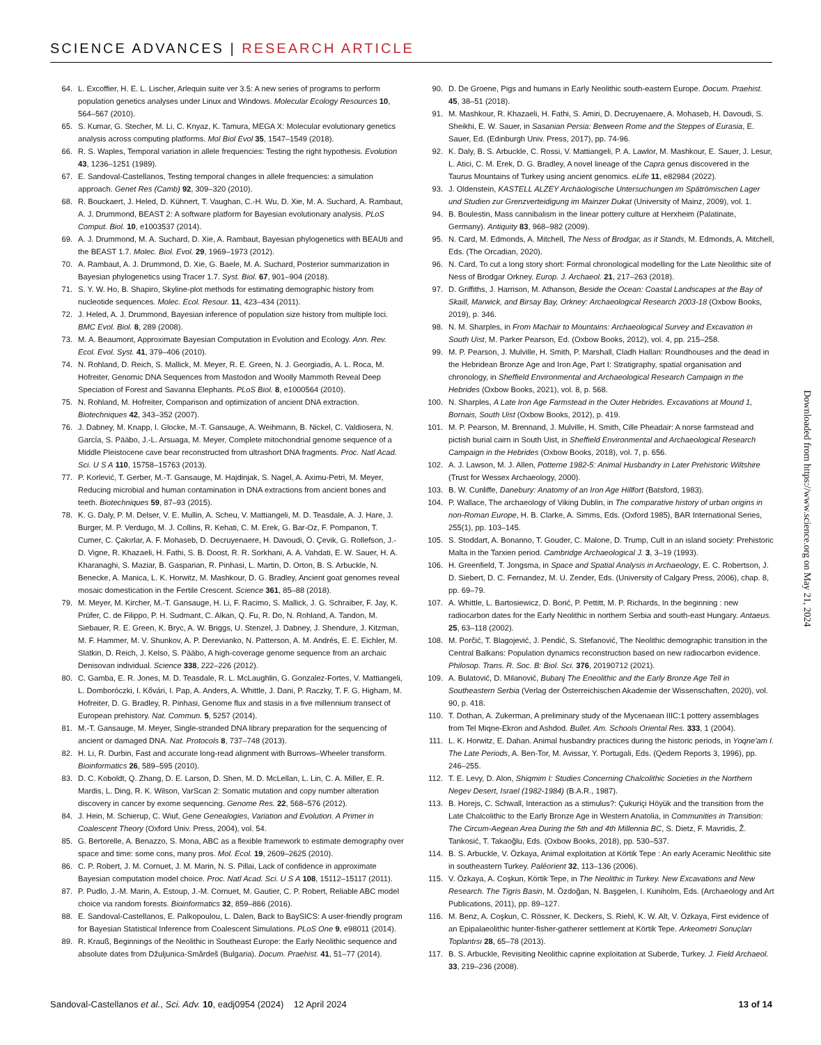SCIENCE ADVANCES | RESEARCH ARTICLE
64. L. Excoffier, H. E. L. Lischer, Arlequin suite ver 3.5: A new series of programs to perform population genetics analyses under Linux and Windows. Molecular Ecology Resources 10, 564–567 (2010).
65. S. Kumar, G. Stecher, M. Li, C. Knyaz, K. Tamura, MEGA X: Molecular evolutionary genetics analysis across computing platforms. Mol Biol Evol 35, 1547–1549 (2018).
66. R. S. Waples, Temporal variation in allele frequencies: Testing the right hypothesis. Evolution 43, 1236–1251 (1989).
67. E. Sandoval-Castellanos, Testing temporal changes in allele frequencies: a simulation approach. Genet Res (Camb) 92, 309–320 (2010).
68. R. Bouckaert, J. Heled, D. Kühnert, T. Vaughan, C.-H. Wu, D. Xie, M. A. Suchard, A. Rambaut, A. J. Drummond, BEAST 2: A software platform for Bayesian evolutionary analysis. PLoS Comput. Biol. 10, e1003537 (2014).
69. A. J. Drummond, M. A. Suchard, D. Xie, A. Rambaut, Bayesian phylogenetics with BEAUti and the BEAST 1.7. Molec. Biol. Evol. 29, 1969–1973 (2012).
70. A. Rambaut, A. J. Drummond, D. Xie, G. Baele, M. A. Suchard, Posterior summarization in Bayesian phylogenetics using Tracer 1.7. Syst. Biol. 67, 901–904 (2018).
71. S. Y. W. Ho, B. Shapiro, Skyline-plot methods for estimating demographic history from nucleotide sequences. Molec. Ecol. Resour. 11, 423–434 (2011).
72. J. Heled, A. J. Drummond, Bayesian inference of population size history from multiple loci. BMC Evol. Biol. 8, 289 (2008).
73. M. A. Beaumont, Approximate Bayesian Computation in Evolution and Ecology. Ann. Rev. Ecol. Evol. Syst. 41, 379–406 (2010).
74. N. Rohland, D. Reich, S. Mallick, M. Meyer, R. E. Green, N. J. Georgiadis, A. L. Roca, M. Hofreiter, Genomic DNA Sequences from Mastodon and Woolly Mammoth Reveal Deep Speciation of Forest and Savanna Elephants. PLoS Biol. 8, e1000564 (2010).
75. N. Rohland, M. Hofreiter, Comparison and optimization of ancient DNA extraction. Biotechniques 42, 343–352 (2007).
76. J. Dabney, M. Knapp, I. Glocke, M.-T. Gansauge, A. Weihmann, B. Nickel, C. Valdiosera, N. García, S. Pääbo, J.-L. Arsuaga, M. Meyer, Complete mitochondrial genome sequence of a Middle Pleistocene cave bear reconstructed from ultrashort DNA fragments. Proc. Natl Acad. Sci. U S A 110, 15758–15763 (2013).
77. P. Korlević, T. Gerber, M.-T. Gansauge, M. Hajdinjak, S. Nagel, A. Aximu-Petri, M. Meyer, Reducing microbial and human contamination in DNA extractions from ancient bones and teeth. Biotechniques 59, 87–93 (2015).
78. K. G. Daly, P. M. Delser, V. E. Mullin, A. Scheu, V. Mattiangeli, M. D. Teasdale, A. J. Hare, J. Burger, M. P. Verdugo, M. J. Collins, R. Kehati, C. M. Erek, G. Bar-Oz, F. Pompanon, T. Cumer, C. Çakırlar, A. F. Mohaseb, D. Decruyenaere, H. Davoudi, Ö. Çevik, G. Rollefson, J.-D. Vigne, R. Khazaeli, H. Fathi, S. B. Doost, R. R. Sorkhani, A. A. Vahdati, E. W. Sauer, H. A. Kharanaghi, S. Maziar, B. Gasparian, R. Pinhasi, L. Martin, D. Orton, B. S. Arbuckle, N. Benecke, A. Manica, L. K. Horwitz, M. Mashkour, D. G. Bradley, Ancient goat genomes reveal mosaic domestication in the Fertile Crescent. Science 361, 85–88 (2018).
79. M. Meyer, M. Kircher, M.-T. Gansauge, H. Li, F. Racimo, S. Mallick, J. G. Schraiber, F. Jay, K. Prüfer, C. de Filippo, P. H. Sudmant, C. Alkan, Q. Fu, R. Do, N. Rohland, A. Tandon, M. Siebauer, R. E. Green, K. Bryc, A. W. Briggs, U. Stenzel, J. Dabney, J. Shendure, J. Kitzman, M. F. Hammer, M. V. Shunkov, A. P. Derevianko, N. Patterson, A. M. Andrés, E. E. Eichler, M. Slatkin, D. Reich, J. Kelso, S. Pääbo, A high-coverage genome sequence from an archaic Denisovan individual. Science 338, 222–226 (2012).
80. C. Gamba, E. R. Jones, M. D. Teasdale, R. L. McLaughlin, G. Gonzalez-Fortes, V. Mattiangeli, L. Domboróczki, I. Kővári, I. Pap, A. Anders, A. Whittle, J. Dani, P. Raczky, T. F. G. Higham, M. Hofreiter, D. G. Bradley, R. Pinhasi, Genome flux and stasis in a five millennium transect of European prehistory. Nat. Commun. 5, 5257 (2014).
81. M.-T. Gansauge, M. Meyer, Single-stranded DNA library preparation for the sequencing of ancient or damaged DNA. Nat. Protocols 8, 737–748 (2013).
82. H. Li, R. Durbin, Fast and accurate long-read alignment with Burrows–Wheeler transform. Bioinformatics 26, 589–595 (2010).
83. D. C. Koboldt, Q. Zhang, D. E. Larson, D. Shen, M. D. McLellan, L. Lin, C. A. Miller, E. R. Mardis, L. Ding, R. K. Wilson, VarScan 2: Somatic mutation and copy number alteration discovery in cancer by exome sequencing. Genome Res. 22, 568–576 (2012).
84. J. Hein, M. Schierup, C. Wiuf, Gene Genealogies, Variation and Evolution. A Primer in Coalescent Theory (Oxford Univ. Press, 2004), vol. 54.
85. G. Bertorelle, A. Benazzo, S. Mona, ABC as a flexible framework to estimate demography over space and time: some cons, many pros. Mol. Ecol. 19, 2609–2625 (2010).
86. C. P. Robert, J. M. Cornuet, J. M. Marin, N. S. Pillai, Lack of confidence in approximate Bayesian computation model choice. Proc. Natl Acad. Sci. U S A 108, 15112–15117 (2011).
87. P. Pudlo, J.-M. Marin, A. Estoup, J.-M. Cornuet, M. Gautier, C. P. Robert, Reliable ABC model choice via random forests. Bioinformatics 32, 859–866 (2016).
88. E. Sandoval-Castellanos, E. Palkopoulou, L. Dalen, Back to BaySICS: A user-friendly program for Bayesian Statistical Inference from Coalescent Simulations. PLoS One 9, e98011 (2014).
89. R. Krauß, Beginnings of the Neolithic in Southeast Europe: the Early Neolithic sequence and absolute dates from Džuljunica-Smărdeš (Bulgaria). Docum. Praehist. 41, 51–77 (2014).
90. D. De Groene, Pigs and humans in Early Neolithic south-eastern Europe. Docum. Praehist. 45, 38–51 (2018).
91. M. Mashkour, R. Khazaeli, H. Fathi, S. Amiri, D. Decruyenaere, A. Mohaseb, H. Davoudi, S. Sheikhi, E. W. Sauer, in Sasanian Persia: Between Rome and the Steppes of Eurasia, E. Sauer, Ed. (Edinburgh Univ. Press, 2017), pp. 74-96.
92. K. Daly, B. S. Arbuckle, C. Rossi, V. Mattiangeli, P. A. Lawlor, M. Mashkour, E. Sauer, J. Lesur, L. Atici, C. M. Erek, D. G. Bradley, A novel lineage of the Capra genus discovered in the Taurus Mountains of Turkey using ancient genomics. eLife 11, e82984 (2022).
93. J. Oldenstein, KASTELL ALZEY Archäologische Untersuchungen im Spätrömischen Lager und Studien zur Grenzverteidigung im Mainzer Dukat (University of Mainz, 2009), vol. 1.
94. B. Boulestin, Mass cannibalism in the linear pottery culture at Herxheim (Palatinate, Germany). Antiquity 83, 968–982 (2009).
95. N. Card, M. Edmonds, A. Mitchell, The Ness of Brodgar, as it Stands, M. Edmonds, A. Mitchell, Eds. (The Orcadian, 2020).
96. N. Card, To cut a long story short: Formal chronological modelling for the Late Neolithic site of Ness of Brodgar Orkney. Europ. J. Archaeol. 21, 217–263 (2018).
97. D. Griffiths, J. Harrison, M. Athanson, Beside the Ocean: Coastal Landscapes at the Bay of Skaill, Marwick, and Birsay Bay, Orkney: Archaeological Research 2003-18 (Oxbow Books, 2019), p. 346.
98. N. M. Sharples, in From Machair to Mountains: Archaeological Survey and Excavation in South Uist, M. Parker Pearson, Ed. (Oxbow Books, 2012), vol. 4, pp. 215–258.
99. M. P. Pearson, J. Mulville, H. Smith, P. Marshall, Cladh Hallan: Roundhouses and the dead in the Hebridean Bronze Age and Iron Age, Part I: Stratigraphy, spatial organisation and chronology, in Sheffield Environmental and Archaeological Research Campaign in the Hebrides (Oxbow Books, 2021), vol. 8, p. 568.
100. N. Sharples, A Late Iron Age Farmstead in the Outer Hebrides. Excavations at Mound 1, Bornais, South Uist (Oxbow Books, 2012), p. 419.
101. M. P. Pearson, M. Brennand, J. Mulville, H. Smith, Cille Pheadair: A norse farmstead and pictish burial cairn in South Uist, in Sheffield Environmental and Archaeological Research Campaign in the Hebrides (Oxbow Books, 2018), vol. 7, p. 656.
102. A. J. Lawson, M. J. Allen, Potterne 1982-5: Animal Husbandry in Later Prehistoric Wiltshire (Trust for Wessex Archaeology, 2000).
103. B. W. Cunliffe, Danebury: Anatomy of an Iron Age Hillfort (Batsford, 1983).
104. P. Wallace, The archaeology of Viking Dublin, in The comparative history of urban origins in non-Roman Europe, H. B. Clarke, A. Simms, Eds. (Oxford 1985), BAR International Series, 255(1), pp. 103–145.
105. S. Stoddart, A. Bonanno, T. Gouder, C. Malone, D. Trump, Cult in an island society: Prehistoric Malta in the Tarxien period. Cambridge Archaeological J. 3, 3–19 (1993).
106. H. Greenfield, T. Jongsma, in Space and Spatial Analysis in Archaeology, E. C. Robertson, J. D. Siebert, D. C. Fernandez, M. U. Zender, Eds. (University of Calgary Press, 2006), chap. 8, pp. 69–79.
107. A. Whittle, L. Bartosiewicz, D. Borić, P. Pettitt, M. P. Richards, In the beginning : new radiocarbon dates for the Early Neolithic in northern Serbia and south-east Hungary. Antaeus. 25, 63–118 (2002).
108. M. Porčić, T. Blagojević, J. Pendić, S. Stefanović, The Neolithic demographic transition in the Central Balkans: Population dynamics reconstruction based on new radiocarbon evidence. Philosop. Trans. R. Soc. B: Biol. Sci. 376, 20190712 (2021).
109. A. Bulatović, D. Milanović, Bubanj The Eneolithic and the Early Bronze Age Tell in Southeastern Serbia (Verlag der Österreichischen Akademie der Wissenschaften, 2020), vol. 90, p. 418.
110. T. Dothan, A. Zukerman, A preliminary study of the Mycenaean IIIC:1 pottery assemblages from Tel Miqne-Ekron and Ashdod. Bullet. Am. Schools Oriental Res. 333, 1 (2004).
111. L. K. Horwitz, E. Dahan. Animal husbandry practices during the historic periods, in Yoqne'am I. The Late Periods, A. Ben-Tor, M. Avissar, Y. Portugali, Eds. (Qedem Reports 3, 1996), pp. 246–255.
112. T. E. Levy, D. Alon, Shiqmim I: Studies Concerning Chalcolithic Societies in the Northern Negev Desert, Israel (1982-1984) (B.A.R., 1987).
113. B. Horejs, C. Schwall, Interaction as a stimulus?: Çukuriçi Höyük and the transition from the Late Chalcolithic to the Early Bronze Age in Western Anatolia, in Communities in Transition: The Circum-Aegean Area During the 5th and 4th Millennia BC, S. Dietz, F. Mavridis, Ž. Tankosić, T. Takaoğlu, Eds. (Oxbow Books, 2018), pp. 530–537.
114. B. S. Arbuckle, V. Özkaya, Animal exploitation at Körtik Tepe : An early Aceramic Neolithic site in southeastern Turkey. Paléorient 32, 113–136 (2006).
115. V. Özkaya, A. Coşkun, Körtik Tepe, in The Neolithic in Turkey. New Excavations and New Research. The Tigris Basin, M. Özdoğan, N. Başgelen, I. Kuniholm, Eds. (Archaeology and Art Publications, 2011), pp. 89–127.
116. M. Benz, A. Coşkun, C. Rössner, K. Deckers, S. Riehl, K. W. Alt, V. Özkaya, First evidence of an Epipalaeolithic hunter-fisher-gatherer settlement at Körtik Tepe. Arkeometri Sonuçları Toplantısı 28, 65–78 (2013).
117. B. S. Arbuckle, Revisiting Neolithic caprine exploitation at Suberde, Turkey. J. Field Archaeol. 33, 219–236 (2008).
Downloaded from https://www.science.org on May 21, 2024
Sandoval-Castellanos et al., Sci. Adv. 10, eadj0954 (2024) 12 April 2024 13 of 14